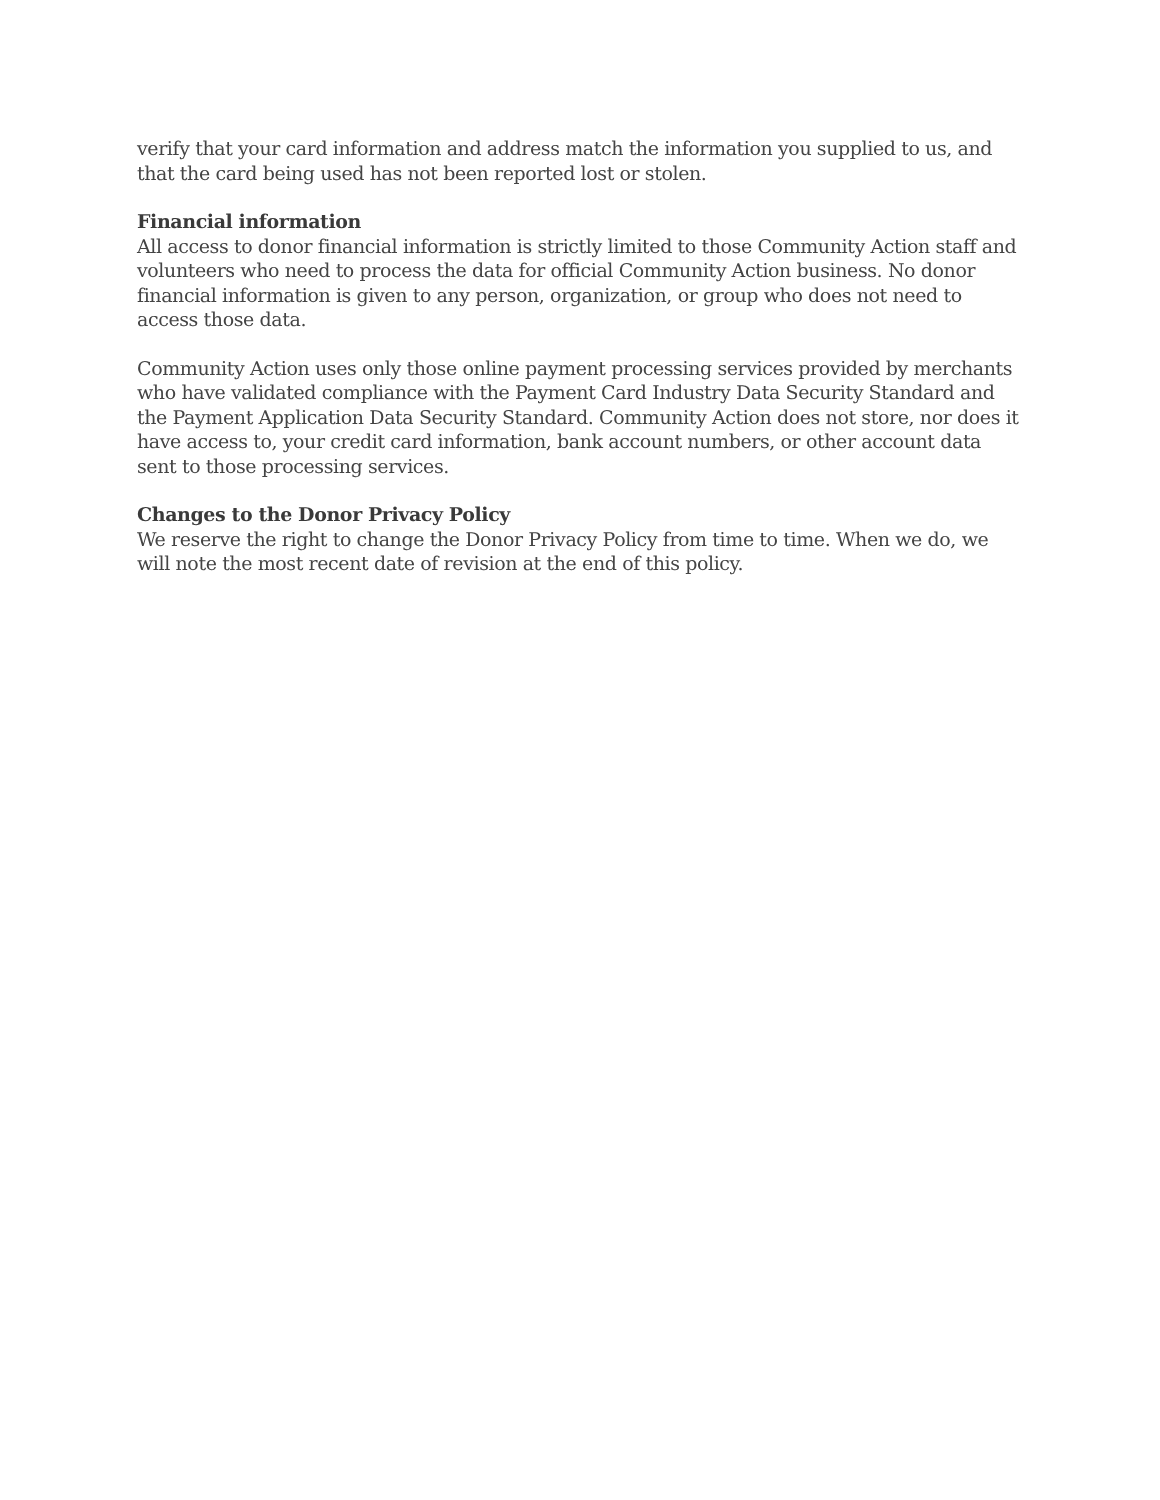verify that your card information and address match the information you supplied to us, and that the card being used has not been reported lost or stolen.
Financial information
All access to donor financial information is strictly limited to those Community Action staff and volunteers who need to process the data for official Community Action business. No donor financial information is given to any person, organization, or group who does not need to access those data.
Community Action uses only those online payment processing services provided by merchants who have validated compliance with the Payment Card Industry Data Security Standard and the Payment Application Data Security Standard. Community Action does not store, nor does it have access to, your credit card information, bank account numbers, or other account data sent to those processing services.
Changes to the Donor Privacy Policy
We reserve the right to change the Donor Privacy Policy from time to time. When we do, we will note the most recent date of revision at the end of this policy.